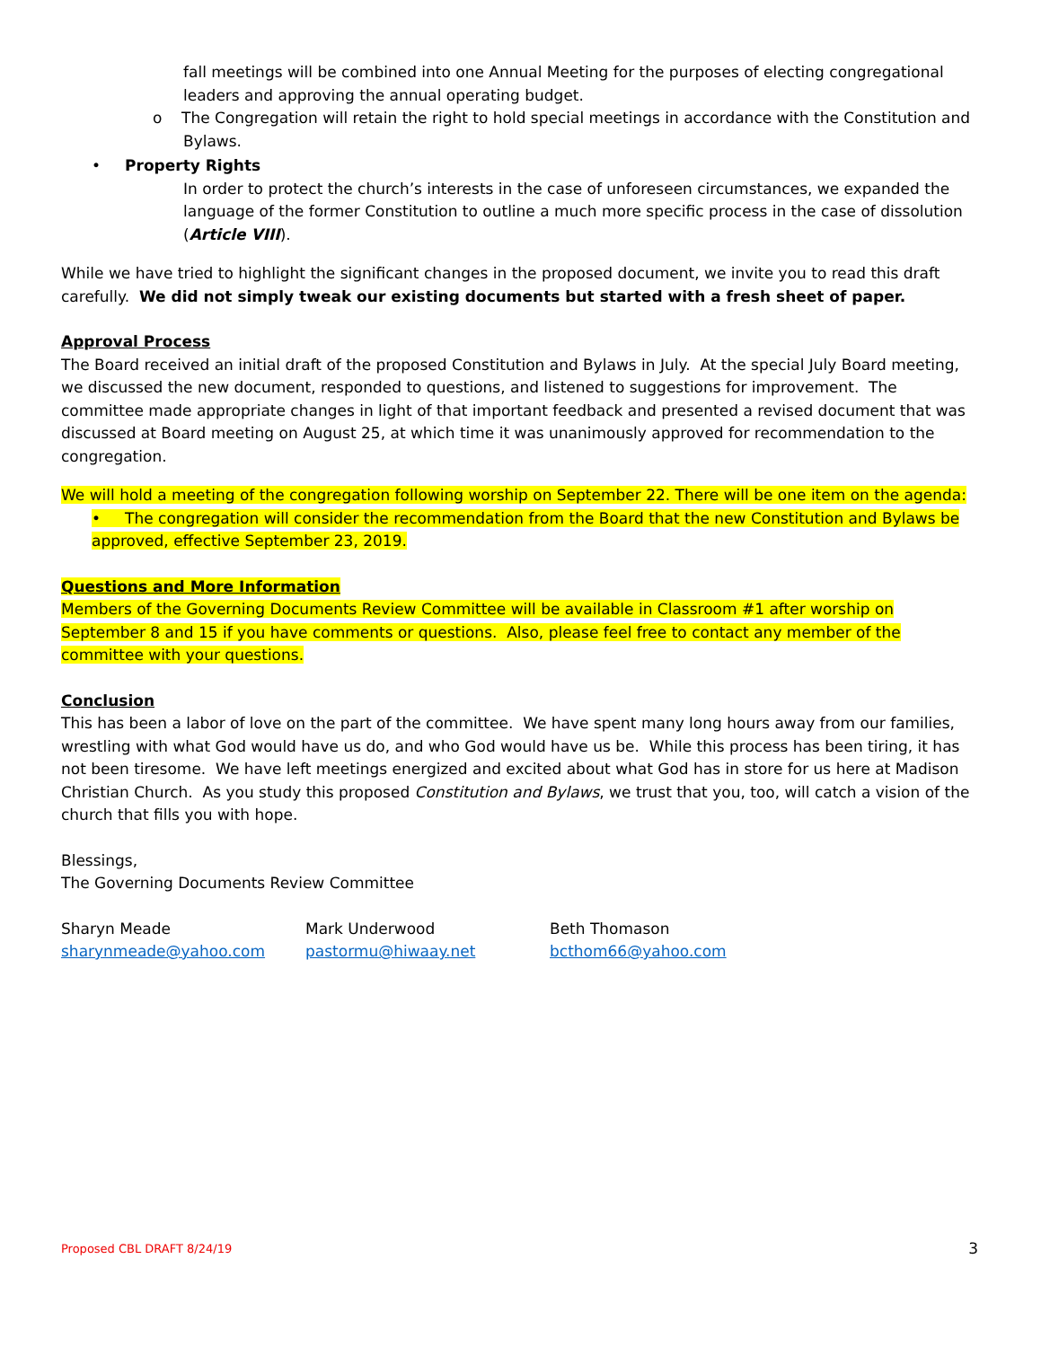fall meetings will be combined into one Annual Meeting for the purposes of electing congregational leaders and approving the annual operating budget.
o The Congregation will retain the right to hold special meetings in accordance with the Constitution and
Bylaws.
• Property Rights
In order to protect the church’s interests in the case of unforeseen circumstances, we expanded the language of the former Constitution to outline a much more specific process in the case of dissolution (Article VIII).
While we have tried to highlight the significant changes in the proposed document, we invite you to read this draft carefully. We did not simply tweak our existing documents but started with a fresh sheet of paper.
Approval Process
The Board received an initial draft of the proposed Constitution and Bylaws in July. At the special July Board meeting, we discussed the new document, responded to questions, and listened to suggestions for improvement. The committee made appropriate changes in light of that important feedback and presented a revised document that was discussed at Board meeting on August 25, at which time it was unanimously approved for recommendation to the congregation.
We will hold a meeting of the congregation following worship on September 22. There will be one item on the agenda:
• The congregation will consider the recommendation from the Board that the new Constitution and Bylaws be approved, effective September 23, 2019.
Questions and More Information
Members of the Governing Documents Review Committee will be available in Classroom #1 after worship on September 8 and 15 if you have comments or questions. Also, please feel free to contact any member of the committee with your questions.
Conclusion
This has been a labor of love on the part of the committee. We have spent many long hours away from our families, wrestling with what God would have us do, and who God would have us be. While this process has been tiring, it has not been tiresome. We have left meetings energized and excited about what God has in store for us here at Madison Christian Church. As you study this proposed Constitution and Bylaws, we trust that you, too, will catch a vision of the church that fills you with hope.
Blessings,
The Governing Documents Review Committee
Sharyn Meade
sharynmeade@yahoo.com
Mark Underwood
pastormu@hiwaay.net
Beth Thomason
bcthom66@yahoo.com
Proposed CBL DRAFT 8/24/19 3